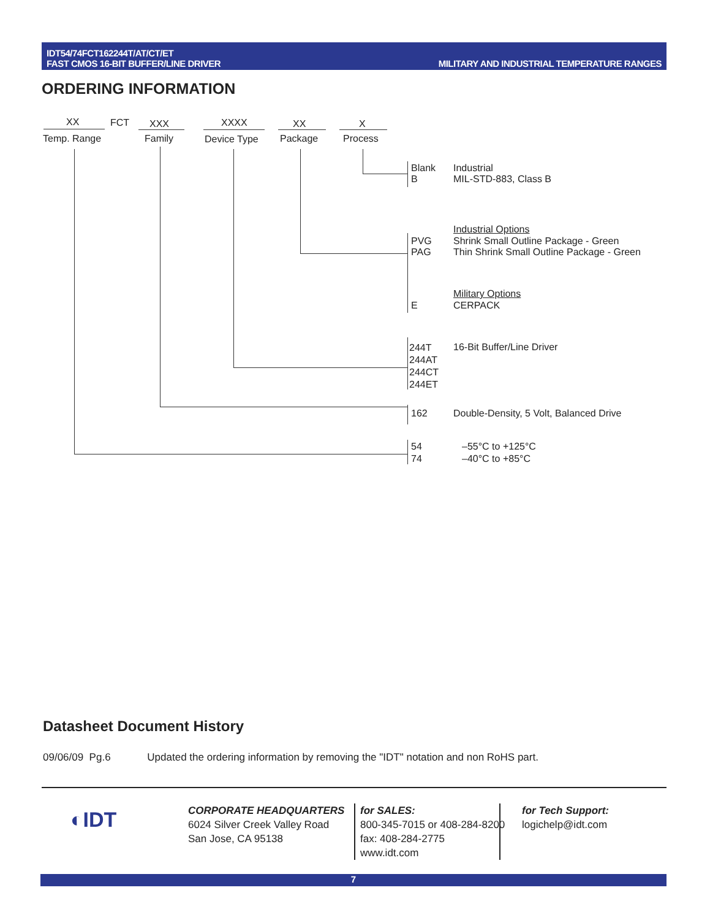IDT54/74FCT162244T/AT/CT/ET
FAST CMOS 16-BIT BUFFER/LINE DRIVER
MILITARY AND INDUSTRIAL TEMPERATURE RANGES
ORDERING INFORMATION
XX FCT XXX XXXX XX X
Temp. Range Family Device Type Package Process
Blank
B
Industrial
MIL-STD-883, Class B
Industrial Options
PVG
PAG
Shrink Small Outline Package - Green
Thin Shrink Small Outline Package - Green
Military Options
E CERPACK
244T
244AT
244CT
244ET
16-Bit Buffer/Line Driver
162 Double-Density, 5 Volt, Balanced Drive
54
74
–55°C to +125°C
–40°C to +85°C
Datasheet Document History
09/06/09 Pg.6 Updated the ordering information by removing the "IDT" notation and non RoHS part.
◐IDT
CORPORATE HEADQUARTERS
6024 Silver Creek Valley Road
San Jose, CA 95138
for SALES:
800-345-7015 or 408-284-8200
fax: 408-284-2775
www.idt.com
for Tech Support:
logichelp@idt.com
7